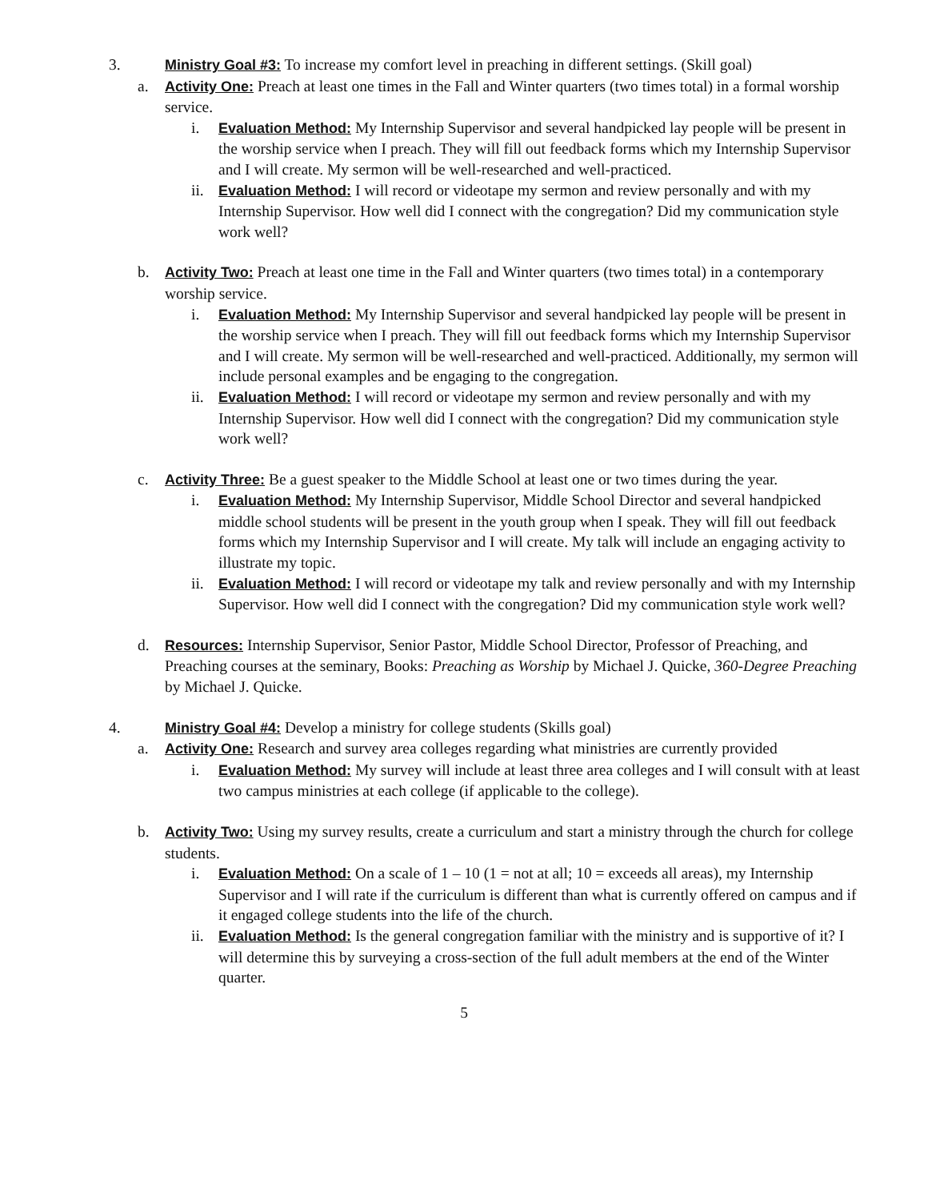3. Ministry Goal #3: To increase my comfort level in preaching in different settings. (Skill goal)
a. Activity One: Preach at least one times in the Fall and Winter quarters (two times total) in a formal worship service.
i. Evaluation Method: My Internship Supervisor and several handpicked lay people will be present in the worship service when I preach. They will fill out feedback forms which my Internship Supervisor and I will create. My sermon will be well-researched and well-practiced.
ii.
Evaluation Method: I will record or videotape my sermon and review personally and with my Internship Supervisor. How well did I connect with the congregation? Did my communication style work well?
b. Activity Two: Preach at least one time in the Fall and Winter quarters (two times total) in a contemporary worship service.
i. Evaluation Method: My Internship Supervisor and several handpicked lay people will be present in the worship service when I preach. They will fill out feedback forms which my Internship Supervisor and I will create. My sermon will be well-researched and well-practiced. Additionally, my sermon will include personal examples and be engaging to the congregation.
ii.
Evaluation Method: I will record or videotape my sermon and review personally and with my Internship Supervisor. How well did I connect with the congregation? Did my communication style work well?
c. Activity Three: Be a guest speaker to the Middle School at least one or two times during the year.
i. Evaluation Method: My Internship Supervisor, Middle School Director and several handpicked middle school students will be present in the youth group when I speak. They will fill out feedback forms which my Internship Supervisor and I will create. My talk will include an engaging activity to illustrate my topic.
ii.
Evaluation Method: I will record or videotape my talk and review personally and with my Internship Supervisor. How well did I connect with the congregation? Did my communication style work well?
d. Resources: Internship Supervisor, Senior Pastor, Middle School Director, Professor of Preaching, and Preaching courses at the seminary, Books: Preaching as Worship by Michael J. Quicke, 360-Degree Preaching by Michael J. Quicke.
4. Ministry Goal #4: Develop a ministry for college students (Skills goal)
a. Activity One: Research and survey area colleges regarding what ministries are currently provided
i. Evaluation Method: My survey will include at least three area colleges and I will consult with at least two campus ministries at each college (if applicable to the college).
b. Activity Two: Using my survey results, create a curriculum and start a ministry through the church for college students.
i. Evaluation Method: On a scale of 1 – 10 (1 = not at all; 10 = exceeds all areas), my Internship Supervisor and I will rate if the curriculum is different than what is currently offered on campus and if it engaged college students into the life of the church.
ii.
Evaluation Method: Is the general congregation familiar with the ministry and is supportive of it? I will determine this by surveying a cross-section of the full adult members at the end of the Winter quarter.
5